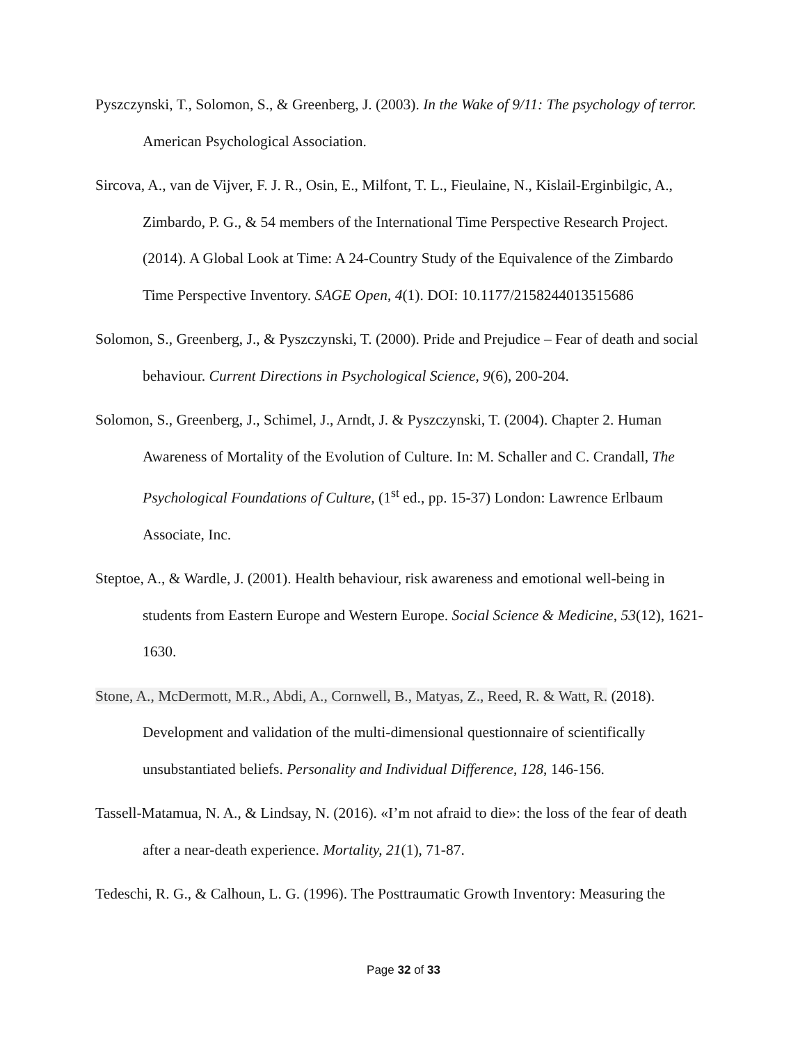Pyszczynski, T., Solomon, S., & Greenberg, J. (2003). In the Wake of 9/11: The psychology of terror. American Psychological Association.
Sircova, A., van de Vijver, F. J. R., Osin, E., Milfont, T. L., Fieulaine, N., Kislail-Erginbilgic, A., Zimbardo, P. G., & 54 members of the International Time Perspective Research Project. (2014). A Global Look at Time: A 24-Country Study of the Equivalence of the Zimbardo Time Perspective Inventory. SAGE Open, 4(1). DOI: 10.1177/2158244013515686
Solomon, S., Greenberg, J., & Pyszczynski, T. (2000). Pride and Prejudice – Fear of death and social behaviour. Current Directions in Psychological Science, 9(6), 200-204.
Solomon, S., Greenberg, J., Schimel, J., Arndt, J. & Pyszczynski, T. (2004). Chapter 2. Human Awareness of Mortality of the Evolution of Culture. In: M. Schaller and C. Crandall, The Psychological Foundations of Culture, (1<sup>st</sup> ed., pp. 15-37) London: Lawrence Erlbaum Associate, Inc.
Steptoe, A., & Wardle, J. (2001). Health behaviour, risk awareness and emotional well-being in students from Eastern Europe and Western Europe. Social Science & Medicine, 53(12), 1621-1630.
Stone, A., McDermott, M.R., Abdi, A., Cornwell, B., Matyas, Z., Reed, R. & Watt, R. (2018). Development and validation of the multi-dimensional questionnaire of scientifically unsubstantiated beliefs. Personality and Individual Difference, 128, 146-156.
Tassell-Matamua, N. A., & Lindsay, N. (2016). «I’m not afraid to die»: the loss of the fear of death after a near-death experience. Mortality, 21(1), 71-87.
Tedeschi, R. G., & Calhoun, L. G. (1996). The Posttraumatic Growth Inventory: Measuring the
Page 32 of 33